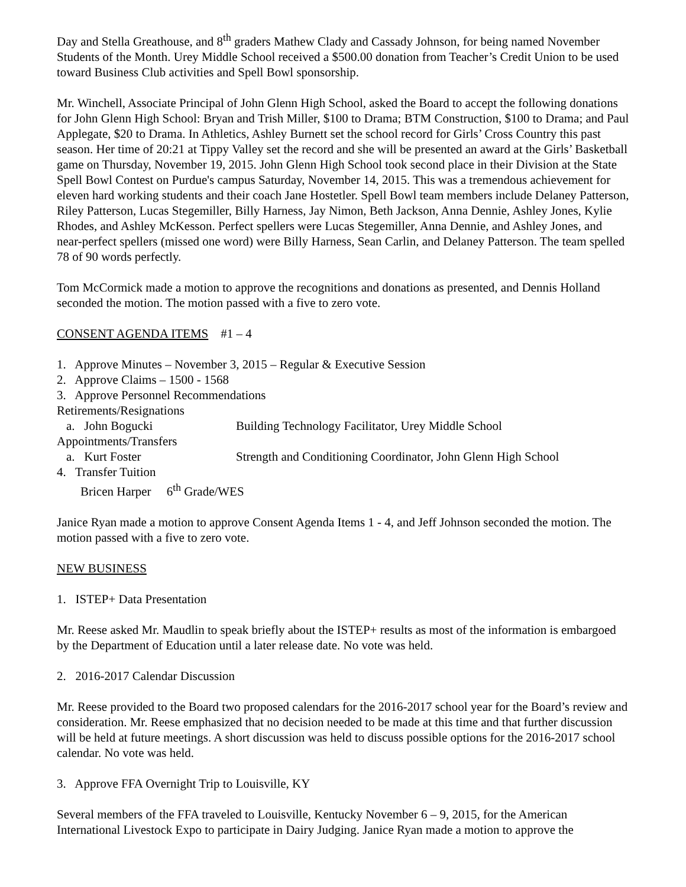Day and Stella Greathouse, and 8<sup>th</sup> graders Mathew Clady and Cassady Johnson, for being named November Students of the Month. Urey Middle School received a $500.00 donation from Teacher’s Credit Union to be used toward Business Club activities and Spell Bowl sponsorship.
Mr. Winchell, Associate Principal of John Glenn High School, asked the Board to accept the following donations for John Glenn High School: Bryan and Trish Miller, $100 to Drama; BTM Construction, $100 to Drama; and Paul Applegate, $20 to Drama. In Athletics, Ashley Burnett set the school record for Girls’ Cross Country this past season. Her time of 20:21 at Tippy Valley set the record and she will be presented an award at the Girls’ Basketball game on Thursday, November 19, 2015. John Glenn High School took second place in their Division at the State Spell Bowl Contest on Purdue's campus Saturday, November 14, 2015. This was a tremendous achievement for eleven hard working students and their coach Jane Hostetler. Spell Bowl team members include Delaney Patterson, Riley Patterson, Lucas Stegemiller, Billy Harness, Jay Nimon, Beth Jackson, Anna Dennie, Ashley Jones, Kylie Rhodes, and Ashley McKesson. Perfect spellers were Lucas Stegemiller, Anna Dennie, and Ashley Jones, and near-perfect spellers (missed one word) were Billy Harness, Sean Carlin, and Delaney Patterson. The team spelled 78 of 90 words perfectly.
Tom McCormick made a motion to approve the recognitions and donations as presented, and Dennis Holland seconded the motion. The motion passed with a five to zero vote.
CONSENT AGENDA ITEMS #1 – 4
1. Approve Minutes – November 3, 2015 – Regular & Executive Session
2. Approve Claims – 1500 - 1568
3. Approve Personnel Recommendations
Retirements/Resignations
a. John Bogucki Building Technology Facilitator, Urey Middle School
Appointments/Transfers
a. Kurt Foster Strength and Conditioning Coordinator, John Glenn High School
4. Transfer Tuition
Bricen Harper 6<sup>th</sup> Grade/WES
Janice Ryan made a motion to approve Consent Agenda Items 1 - 4, and Jeff Johnson seconded the motion. The motion passed with a five to zero vote.
NEW BUSINESS
1. ISTEP+ Data Presentation
Mr. Reese asked Mr. Maudlin to speak briefly about the ISTEP+ results as most of the information is embargoed by the Department of Education until a later release date. No vote was held.
2. 2016-2017 Calendar Discussion
Mr. Reese provided to the Board two proposed calendars for the 2016-2017 school year for the Board’s review and consideration. Mr. Reese emphasized that no decision needed to be made at this time and that further discussion will be held at future meetings. A short discussion was held to discuss possible options for the 2016-2017 school calendar. No vote was held.
3. Approve FFA Overnight Trip to Louisville, KY
Several members of the FFA traveled to Louisville, Kentucky November 6 – 9, 2015, for the American International Livestock Expo to participate in Dairy Judging. Janice Ryan made a motion to approve the